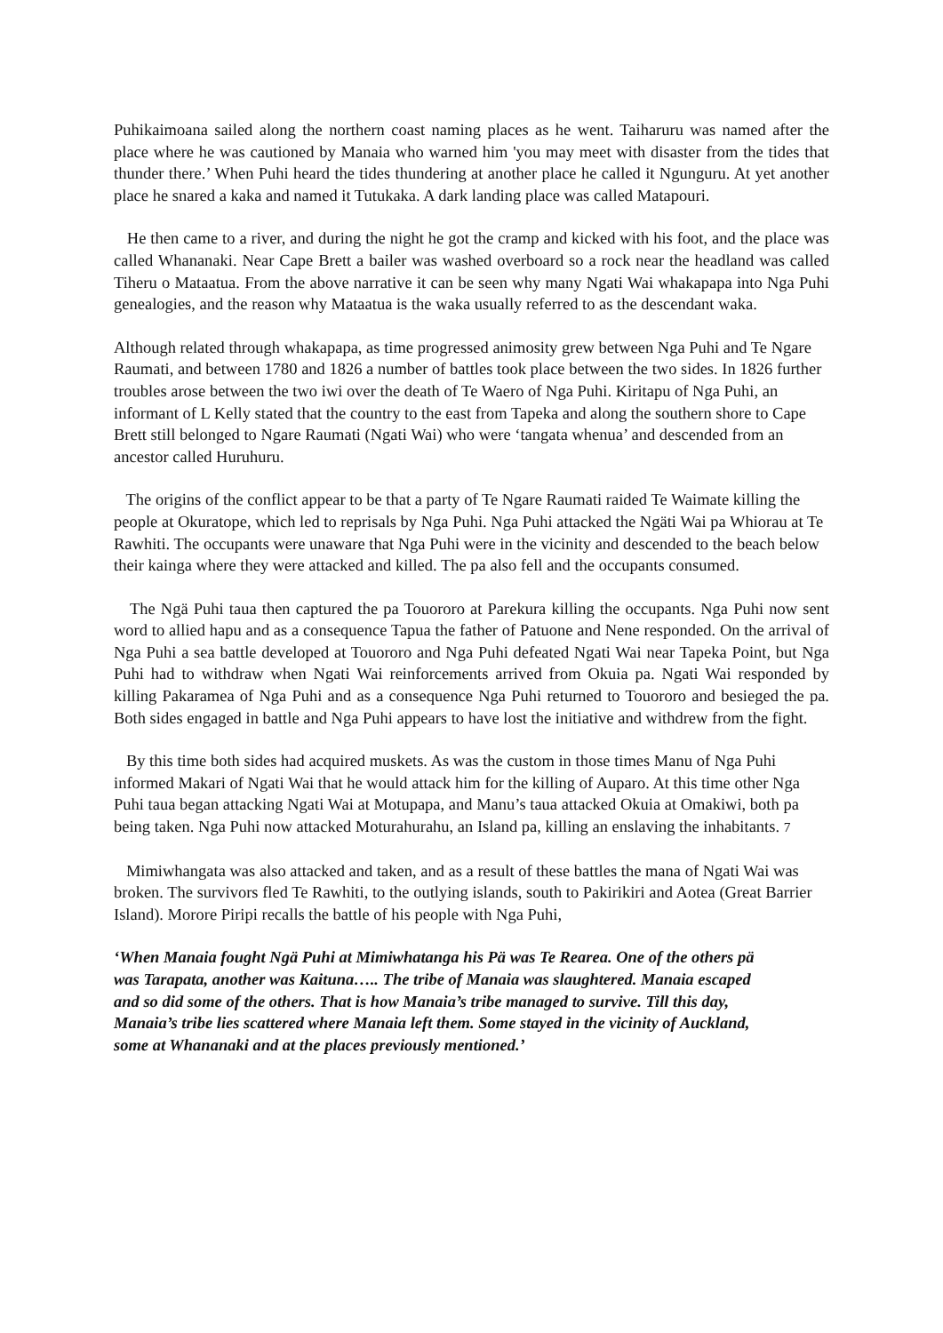Puhikaimoana sailed along the northern coast naming places as he went. Taiharuru was named after the place where he was cautioned by Manaia who warned him 'you may meet with disaster from the tides that thunder there.’ When Puhi heard the tides thundering at another place he called it Ngunguru. At yet another place he snared a kaka and named it Tutukaka. A dark landing place was called Matapouri.
He then came to a river, and during the night he got the cramp and kicked with his foot, and the place was called Whananaki. Near Cape Brett a bailer was washed overboard so a rock near the headland was called Tiheru o Mataatua. From the above narrative it can be seen why many Ngati Wai whakapapa into Nga Puhi genealogies, and the reason why Mataatua is the waka usually referred to as the descendant waka.
Although related through whakapapa, as time progressed animosity grew between Nga Puhi and Te Ngare Raumati, and between 1780 and 1826 a number of battles took place between the two sides. In 1826 further troubles arose between the two iwi over the death of Te Waero of Nga Puhi. Kiritapu of Nga Puhi, an informant of L Kelly stated that the country to the east from Tapeka and along the southern shore to Cape Brett still belonged to Ngare Raumati (Ngati Wai) who were ‘tangata whenua’ and descended from an ancestor called Huruhuru.
The origins of the conflict appear to be that a party of Te Ngare Raumati raided Te Waimate killing the people at Okuratope, which led to reprisals by Nga Puhi. Nga Puhi attacked the Ngäti Wai pa Whiorau at Te Rawhiti. The occupants were unaware that Nga Puhi were in the vicinity and descended to the beach below their kainga where they were attacked and killed. The pa also fell and the occupants consumed.
The Ngä Puhi taua then captured the pa Touororo at Parekura killing the occupants. Nga Puhi now sent word to allied hapu and as a consequence Tapua the father of Patuone and Nene responded. On the arrival of Nga Puhi a sea battle developed at Touororo and Nga Puhi defeated Ngati Wai near Tapeka Point, but Nga Puhi had to withdraw when Ngati Wai reinforcements arrived from Okuia pa. Ngati Wai responded by killing Pakaramea of Nga Puhi and as a consequence Nga Puhi returned to Touororo and besieged the pa. Both sides engaged in battle and Nga Puhi appears to have lost the initiative and withdrew from the fight.
By this time both sides had acquired muskets. As was the custom in those times Manu of Nga Puhi informed Makari of Ngati Wai that he would attack him for the killing of Auparo. At this time other Nga Puhi taua began attacking Ngati Wai at Motupapa, and Manu’s taua attacked Okuia at Omakiwi, both pa being taken. Nga Puhi now attacked Moturahurahu, an Island pa, killing an enslaving the inhabitants. 7
Mimiwhangata was also attacked and taken, and as a result of these battles the mana of Ngati Wai was broken. The survivors fled Te Rawhiti, to the outlying islands, south to Pakirikiri and Aotea (Great Barrier Island). Morore Piripi recalls the battle of his people with Nga Puhi,
‘When Manaia fought Ngä Puhi at Mimiwhatanga his Pä was Te Rearea. One of the others pä was Tarapata, another was Kaituna….. The tribe of Manaia was slaughtered. Manaia escaped and so did some of the others. That is how Manaia’s tribe managed to survive. Till this day, Manaia’s tribe lies scattered where Manaia left them. Some stayed in the vicinity of Auckland, some at Whananaki and at the places previously mentioned.’